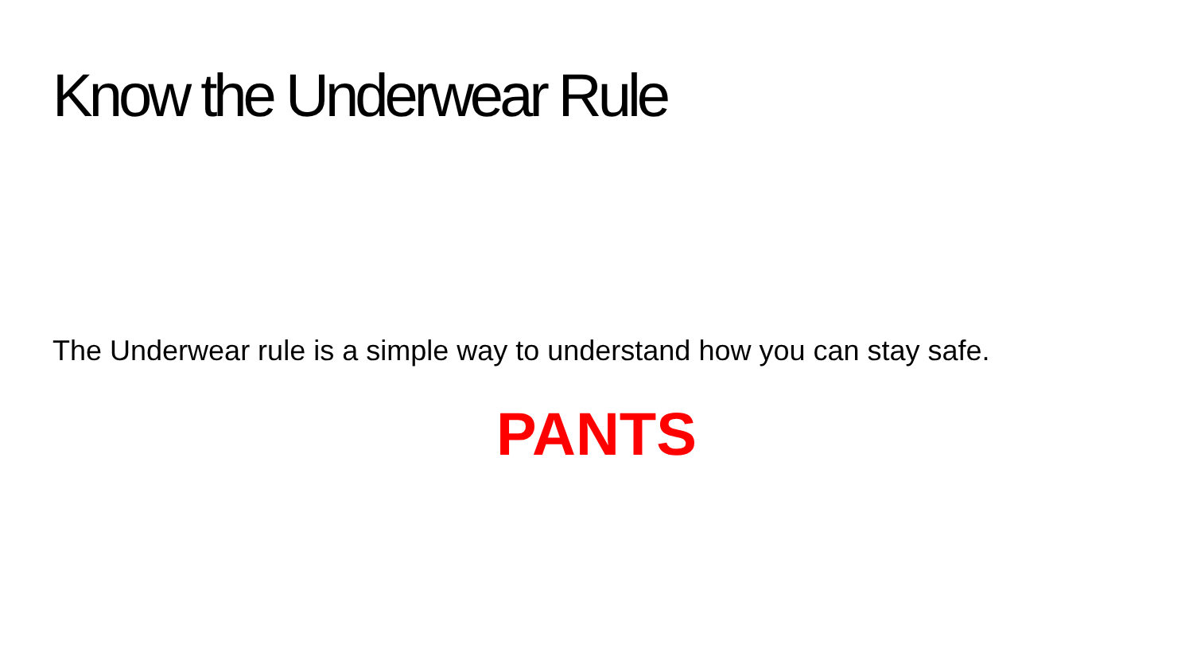Know the Underwear Rule
The Underwear rule is a simple way to understand how you can stay safe.
PANTS